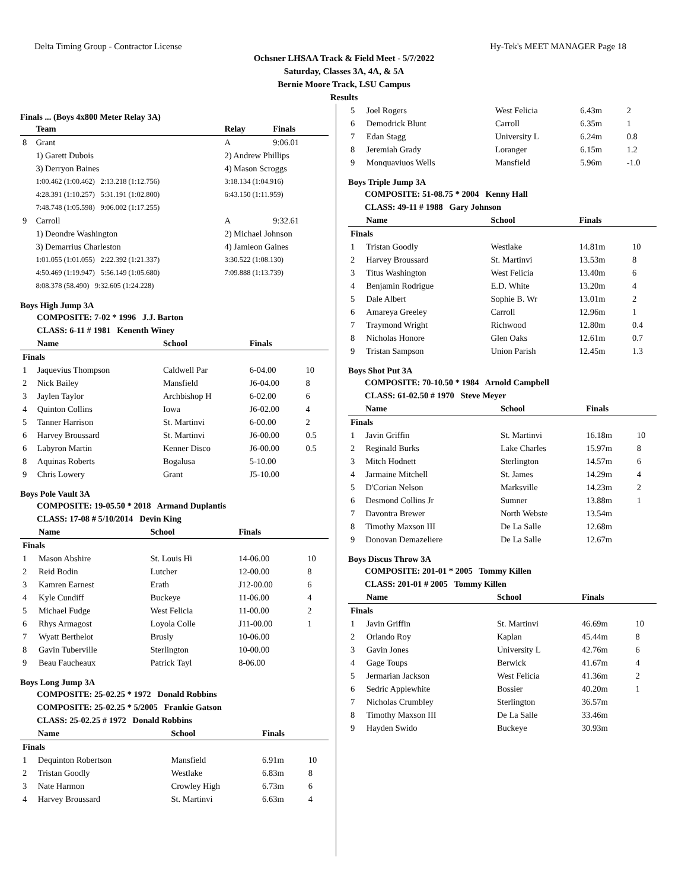Delta Timing Group - Contractor License Hy-Tek's MEET MANAGER Page 18
Ochsner LHSAA Track & Field Meet - 5/7/2022
Saturday, Classes 3A, 4A, & 5A
Bernie Moore Track, LSU Campus
Results
Finals ... (Boys 4x800 Meter Relay 3A)
| | Team | Relay | Finals |
| --- | --- | --- | --- |
| 8 | Grant | A | 9:06.01 |
| | 1) Garett Dubois | 2) Andrew Phillips | |
| | 3) Derryon Baines | 4) Mason Scroggs | |
| | 1:00.462 (1:00.462) 2:13.218 (1:12.756) | 3:18.134 (1:04.916) | |
| | 4:28.391 (1:10.257) 5:31.191 (1:02.800) | 6:43.150 (1:11.959) | |
| | 7:48.748 (1:05.598) 9:06.002 (1:17.255) | | |
| 9 | Carroll | A | 9:32.61 |
| | 1) Deondre Washington | 2) Michael Johnson | |
| | 3) Demarrius Charleston | 4) Jamieon Gaines | |
| | 1:01.055 (1:01.055) 2:22.392 (1:21.337) | 3:30.522 (1:08.130) | |
| | 4:50.469 (1:19.947) 5:56.149 (1:05.680) | 7:09.888 (1:13.739) | |
| | 8:08.378 (58.490) 9:32.605 (1:24.228) | | |
Boys High Jump 3A
COMPOSITE: 7-02 * 1996 J.J. Barton
CLASS: 6-11 # 1981 Kenenth Winey
| | Name | School | Finals | |
| --- | --- | --- | --- | --- |
| Finals | | | | |
| 1 | Jaquevius Thompson | Caldwell Par | 6-04.00 | 10 |
| 2 | Nick Bailey | Mansfield | J6-04.00 | 8 |
| 3 | Jaylen Taylor | Archbishop H | 6-02.00 | 6 |
| 4 | Quinton Collins | Iowa | J6-02.00 | 4 |
| 5 | Tanner Harrison | St. Martinvi | 6-00.00 | 2 |
| 6 | Harvey Broussard | St. Martinvi | J6-00.00 | 0.5 |
| 6 | Labyron Martin | Kenner Disco | J6-00.00 | 0.5 |
| 8 | Aquinas Roberts | Bogalusa | 5-10.00 | |
| 9 | Chris Lowery | Grant | J5-10.00 | |
Boys Pole Vault 3A
COMPOSITE: 19-05.50 * 2018 Armand Duplantis
CLASS: 17-08 # 5/10/2014 Devin King
| | Name | School | Finals | |
| --- | --- | --- | --- | --- |
| Finals | | | | |
| 1 | Mason Abshire | St. Louis Hi | 14-06.00 | 10 |
| 2 | Reid Bodin | Lutcher | 12-00.00 | 8 |
| 3 | Kamren Earnest | Erath | J12-00.00 | 6 |
| 4 | Kyle Cundiff | Buckeye | 11-06.00 | 4 |
| 5 | Michael Fudge | West Felicia | 11-00.00 | 2 |
| 6 | Rhys Armagost | Loyola Colle | J11-00.00 | 1 |
| 7 | Wyatt Berthelot | Brusly | 10-06.00 | |
| 8 | Gavin Tuberville | Sterlington | 10-00.00 | |
| 9 | Beau Faucheaux | Patrick Tayl | 8-06.00 | |
Boys Long Jump 3A
COMPOSITE: 25-02.25 * 1972 Donald Robbins
COMPOSITE: 25-02.25 * 5/2005 Frankie Gatson
CLASS: 25-02.25 # 1972 Donald Robbins
| | Name | School | Finals | |
| --- | --- | --- | --- | --- |
| Finals | | | | |
| 1 | Dequinton Robertson | Mansfield | 6.91m | 10 |
| 2 | Tristan Goodly | Westlake | 6.83m | 8 |
| 3 | Nate Harmon | Crowley High | 6.73m | 6 |
| 4 | Harvey Broussard | St. Martinvi | 6.63m | 4 |
| 5 | Joel Rogers | West Felicia | 6.43m | 2 |
| 6 | Demodrick Blunt | Carroll | 6.35m | 1 |
| 7 | Edan Stagg | University L | 6.24m | 0.8 |
| 8 | Jeremiah Grady | Loranger | 6.15m | 1.2 |
| 9 | Monquaviuos Wells | Mansfield | 5.96m | -1.0 |
Boys Triple Jump 3A
COMPOSITE: 51-08.75 * 2004 Kenny Hall
CLASS: 49-11 # 1988 Gary Johnson
| | Name | School | Finals | |
| --- | --- | --- | --- | --- |
| Finals | | | | |
| 1 | Tristan Goodly | Westlake | 14.81m | 10 |
| 2 | Harvey Broussard | St. Martinvi | 13.53m | 8 |
| 3 | Titus Washington | West Felicia | 13.40m | 6 |
| 4 | Benjamin Rodrigue | E.D. White | 13.20m | 4 |
| 5 | Dale Albert | Sophie B. Wr | 13.01m | 2 |
| 6 | Amareya Greeley | Carroll | 12.96m | 1 |
| 7 | Traymond Wright | Richwood | 12.80m | 0.4 |
| 8 | Nicholas Honore | Glen Oaks | 12.61m | 0.7 |
| 9 | Tristan Sampson | Union Parish | 12.45m | 1.3 |
Boys Shot Put 3A
COMPOSITE: 70-10.50 * 1984 Arnold Campbell
CLASS: 61-02.50 # 1970 Steve Meyer
| | Name | School | Finals | |
| --- | --- | --- | --- | --- |
| Finals | | | | |
| 1 | Javin Griffin | St. Martinvi | 16.18m | 10 |
| 2 | Reginald Burks | Lake Charles | 15.97m | 8 |
| 3 | Mitch Hodnett | Sterlington | 14.57m | 6 |
| 4 | Jarmaine Mitchell | St. James | 14.29m | 4 |
| 5 | D'Corian Nelson | Marksville | 14.23m | 2 |
| 6 | Desmond Collins Jr | Sumner | 13.88m | 1 |
| 7 | Davontra Brewer | North Webste | 13.54m | |
| 8 | Timothy Maxson III | De La Salle | 12.68m | |
| 9 | Donovan Demazeliere | De La Salle | 12.67m | |
Boys Discus Throw 3A
COMPOSITE: 201-01 * 2005 Tommy Killen
CLASS: 201-01 # 2005 Tommy Killen
| | Name | School | Finals | |
| --- | --- | --- | --- | --- |
| Finals | | | | |
| 1 | Javin Griffin | St. Martinvi | 46.69m | 10 |
| 2 | Orlando Roy | Kaplan | 45.44m | 8 |
| 3 | Gavin Jones | University L | 42.76m | 6 |
| 4 | Gage Toups | Berwick | 41.67m | 4 |
| 5 | Jermarian Jackson | West Felicia | 41.36m | 2 |
| 6 | Sedric Applewhite | Bossier | 40.20m | 1 |
| 7 | Nicholas Crumbley | Sterlington | 36.57m | |
| 8 | Timothy Maxson III | De La Salle | 33.46m | |
| 9 | Hayden Swido | Buckeye | 30.93m | |